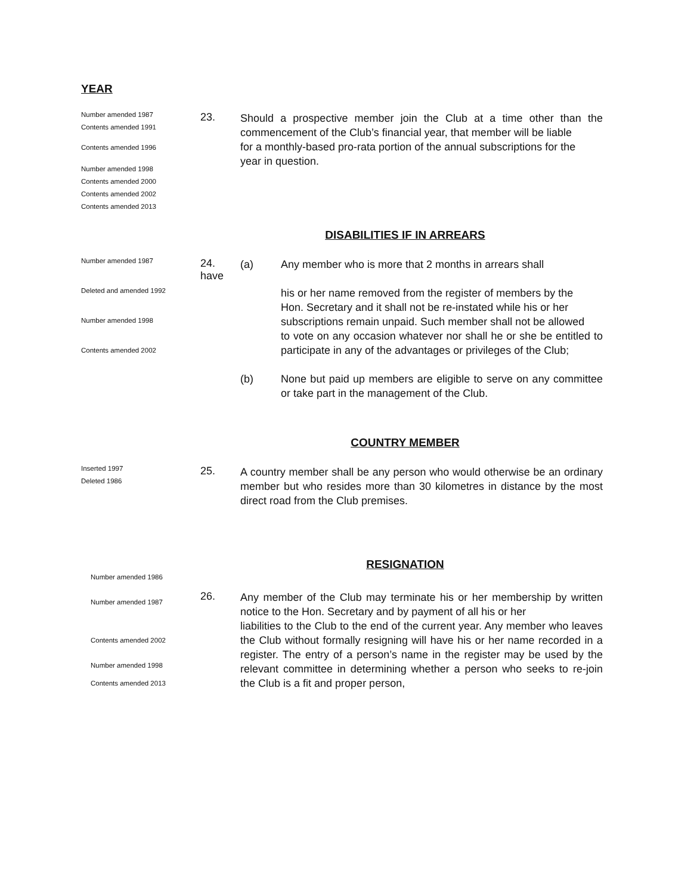YEAR
Number amended 1987
Contents amended 1991
Contents amended 1996
Number amended 1998
Contents amended 2000
Contents amended 2002
Contents amended 2013
23.
Should a prospective member join the Club at a time other than the commencement of the Club’s financial year, that member will be liable
for a monthly-based pro-rata portion of the annual subscriptions for the
year in question.
DISABILITIES IF IN ARREARS
Number amended 1987
Deleted and amended 1992
Number amended 1998
Contents amended 2002
24.
have
(a) Any member who is more that 2 months in arrears shall
his or her name removed from the register of members by the
Hon. Secretary and it shall not be re-instated while his or her
subscriptions remain unpaid. Such member shall not be allowed
to vote on any occasion whatever nor shall he or she be entitled to participate in any of the advantages or privileges of the Club;
(b) None but paid up members are eligible to serve on any committee or take part in the management of the Club.
COUNTRY MEMBER
Inserted 1997
Deleted 1986
25.
A country member shall be any person who would otherwise be an ordinary member but who resides more than 30 kilometres in distance by the most direct road from the Club premises.
RESIGNATION
Number amended 1986
Number amended 1987
Contents amended 2002
Number amended 1998
Contents amended 2013
26.
Any member of the Club may terminate his or her membership by written notice to the Hon. Secretary and by payment of all his or her
liabilities to the Club to the end of the current year. Any member who leaves the Club without formally resigning will have his or her name recorded in a register. The entry of a person’s name in the register may be used by the relevant committee in determining whether a person who seeks to re-join the Club is a fit and proper person,